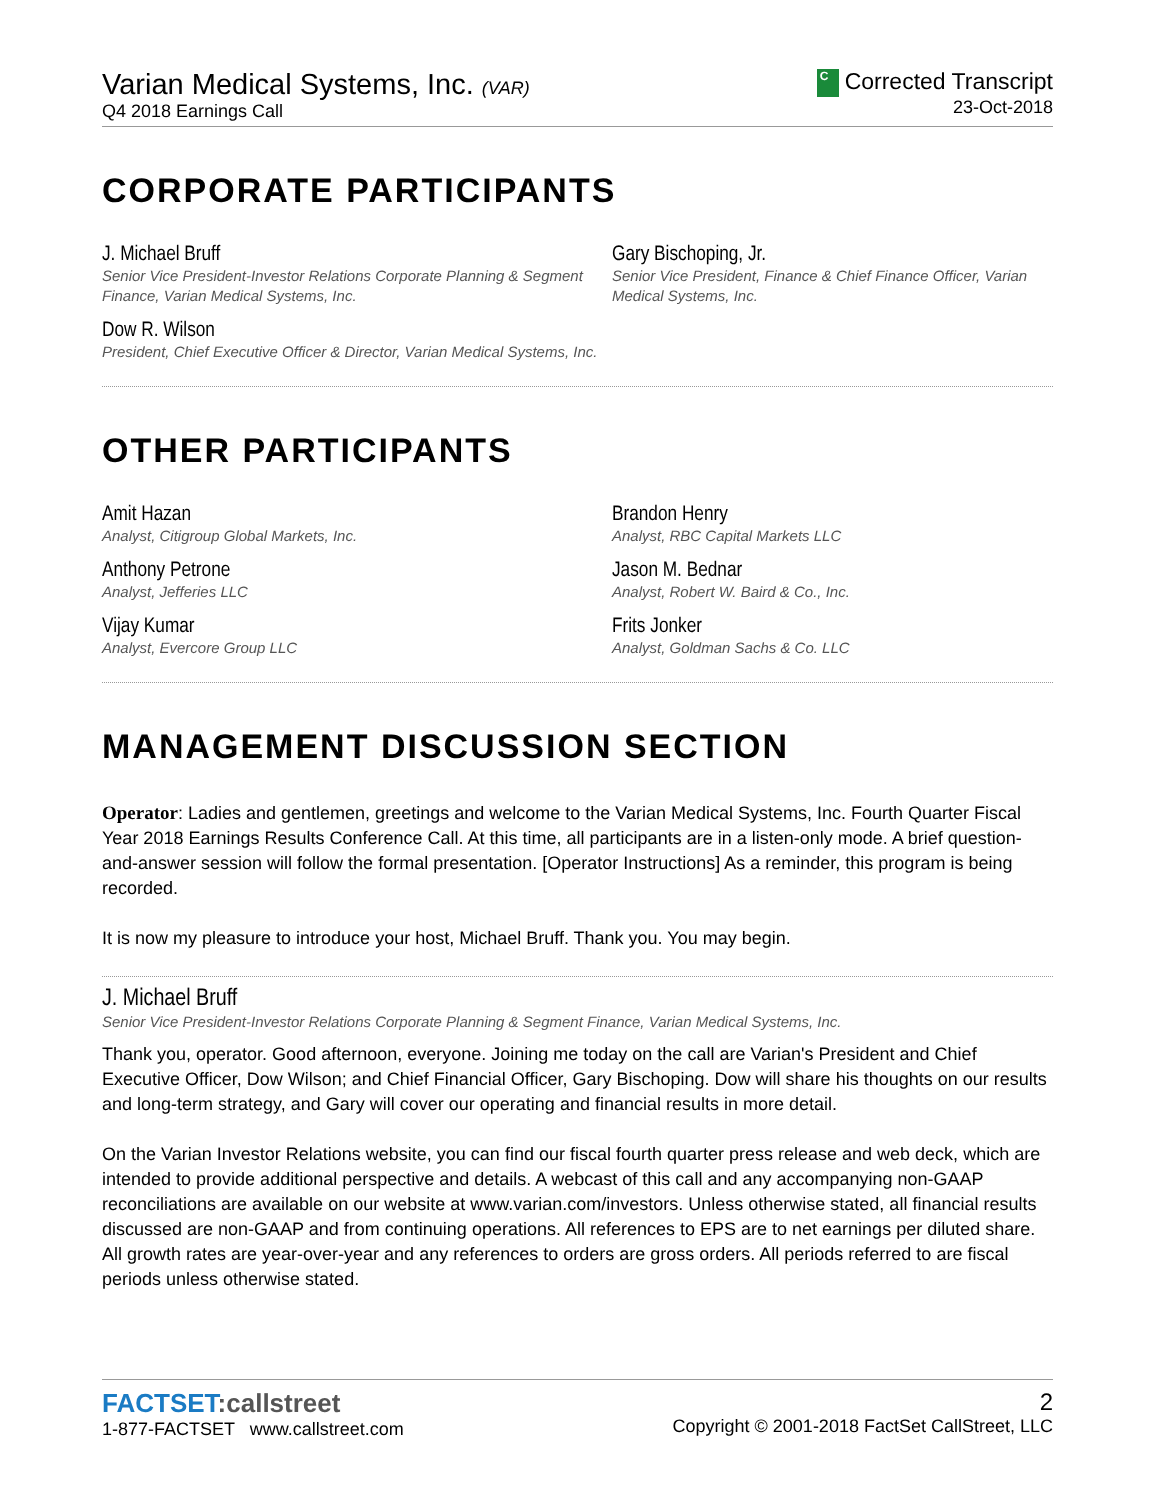Varian Medical Systems, Inc. (VAR)
Q4 2018 Earnings Call
C Corrected Transcript
23-Oct-2018
CORPORATE PARTICIPANTS
J. Michael Bruff
Senior Vice President-Investor Relations Corporate Planning & Segment Finance, Varian Medical Systems, Inc.
Dow R. Wilson
President, Chief Executive Officer & Director, Varian Medical Systems, Inc.
Gary Bischoping, Jr.
Senior Vice President, Finance & Chief Finance Officer, Varian Medical Systems, Inc.
OTHER PARTICIPANTS
Amit Hazan
Analyst, Citigroup Global Markets, Inc.
Anthony Petrone
Analyst, Jefferies LLC
Vijay Kumar
Analyst, Evercore Group LLC
Brandon Henry
Analyst, RBC Capital Markets LLC
Jason M. Bednar
Analyst, Robert W. Baird & Co., Inc.
Frits Jonker
Analyst, Goldman Sachs & Co. LLC
MANAGEMENT DISCUSSION SECTION
Operator: Ladies and gentlemen, greetings and welcome to the Varian Medical Systems, Inc. Fourth Quarter Fiscal Year 2018 Earnings Results Conference Call. At this time, all participants are in a listen-only mode. A brief question-and-answer session will follow the formal presentation. [Operator Instructions] As a reminder, this program is being recorded.
It is now my pleasure to introduce your host, Michael Bruff. Thank you. You may begin.
J. Michael Bruff
Senior Vice President-Investor Relations Corporate Planning & Segment Finance, Varian Medical Systems, Inc.
Thank you, operator. Good afternoon, everyone. Joining me today on the call are Varian's President and Chief Executive Officer, Dow Wilson; and Chief Financial Officer, Gary Bischoping. Dow will share his thoughts on our results and long-term strategy, and Gary will cover our operating and financial results in more detail.
On the Varian Investor Relations website, you can find our fiscal fourth quarter press release and web deck, which are intended to provide additional perspective and details. A webcast of this call and any accompanying non-GAAP reconciliations are available on our website at www.varian.com/investors. Unless otherwise stated, all financial results discussed are non-GAAP and from continuing operations. All references to EPS are to net earnings per diluted share. All growth rates are year-over-year and any references to orders are gross orders. All periods referred to are fiscal periods unless otherwise stated.
FACTSET:callstreet
1-877-FACTSET www.callstreet.com
2
Copyright © 2001-2018 FactSet CallStreet, LLC